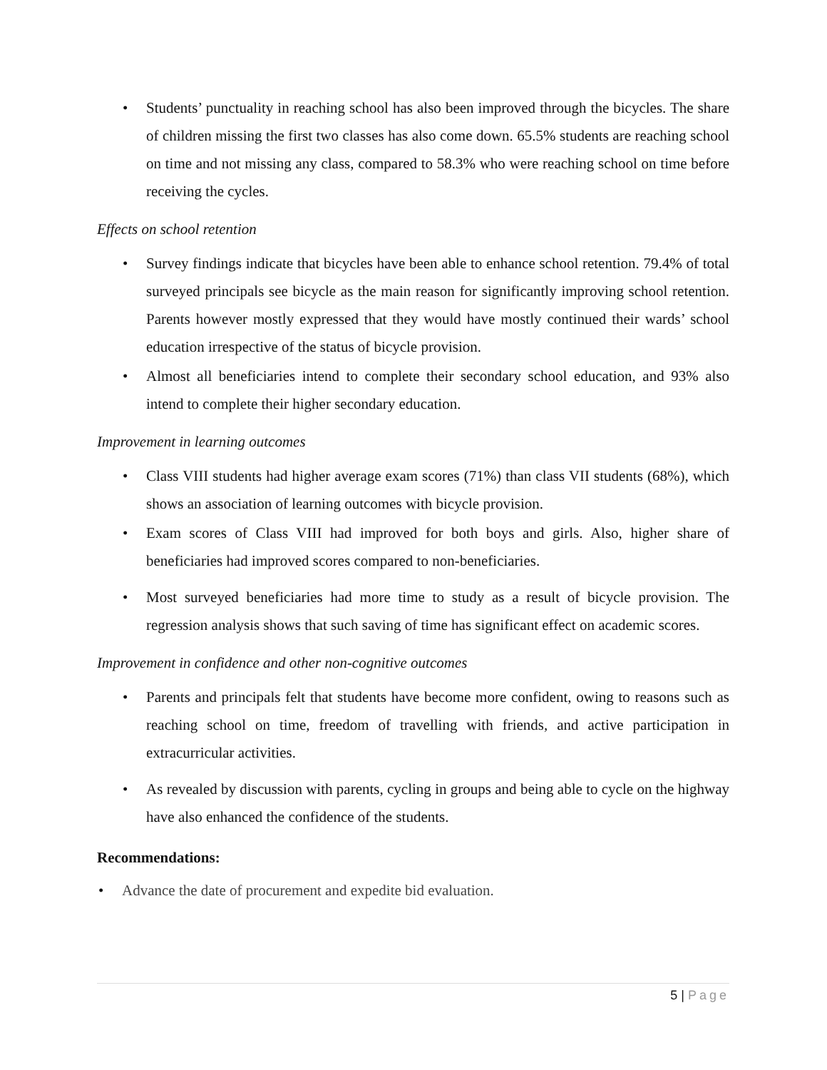• Students’ punctuality in reaching school has also been improved through the bicycles. The share of children missing the first two classes has also come down. 65.5% students are reaching school on time and not missing any class, compared to 58.3% who were reaching school on time before receiving the cycles.
Effects on school retention
• Survey findings indicate that bicycles have been able to enhance school retention. 79.4% of total surveyed principals see bicycle as the main reason for significantly improving school retention. Parents however mostly expressed that they would have mostly continued their wards’ school education irrespective of the status of bicycle provision.
• Almost all beneficiaries intend to complete their secondary school education, and 93% also intend to complete their higher secondary education.
Improvement in learning outcomes
• Class VIII students had higher average exam scores (71%) than class VII students (68%), which shows an association of learning outcomes with bicycle provision.
• Exam scores of Class VIII had improved for both boys and girls. Also, higher share of beneficiaries had improved scores compared to non-beneficiaries.
• Most surveyed beneficiaries had more time to study as a result of bicycle provision. The regression analysis shows that such saving of time has significant effect on academic scores.
Improvement in confidence and other non-cognitive outcomes
• Parents and principals felt that students have become more confident, owing to reasons such as reaching school on time, freedom of travelling with friends, and active participation in extracurricular activities.
• As revealed by discussion with parents, cycling in groups and being able to cycle on the highway have also enhanced the confidence of the students.
Recommendations:
• Advance the date of procurement and expedite bid evaluation.
5 | Page